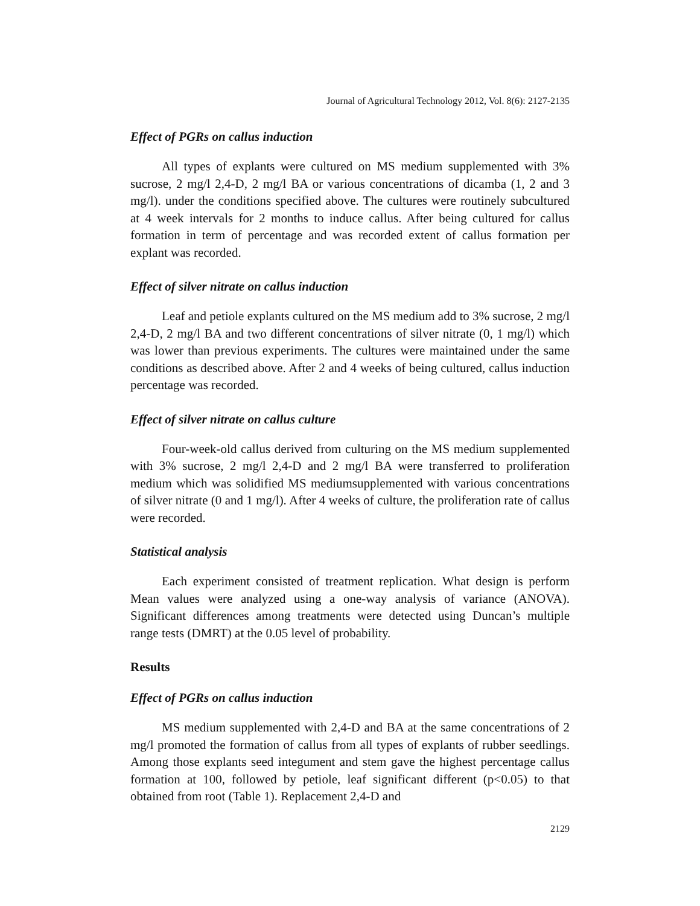Journal of Agricultural Technology 2012, Vol. 8(6): 2127-2135
Effect of PGRs on callus induction
All types of explants were cultured on MS medium supplemented with 3% sucrose, 2 mg/l 2,4-D, 2 mg/l BA or various concentrations of dicamba (1, 2 and 3 mg/l). under the conditions specified above. The cultures were routinely subcultured at 4 week intervals for 2 months to induce callus. After being cultured for callus formation in term of percentage and was recorded extent of callus formation per explant was recorded.
Effect of silver nitrate on callus induction
Leaf and petiole explants cultured on the MS medium add to 3% sucrose, 2 mg/l 2,4-D, 2 mg/l BA and two different concentrations of silver nitrate (0, 1 mg/l) which was lower than previous experiments. The cultures were maintained under the same conditions as described above. After 2 and 4 weeks of being cultured, callus induction percentage was recorded.
Effect of silver nitrate on callus culture
Four-week-old callus derived from culturing on the MS medium supplemented with 3% sucrose, 2 mg/l 2,4-D and 2 mg/l BA were transferred to proliferation medium which was solidified MS mediumsupplemented with various concentrations of silver nitrate (0 and 1 mg/l). After 4 weeks of culture, the proliferation rate of callus were recorded.
Statistical analysis
Each experiment consisted of treatment replication. What design is perform Mean values were analyzed using a one-way analysis of variance (ANOVA). Significant differences among treatments were detected using Duncan’s multiple range tests (DMRT) at the 0.05 level of probability.
Results
Effect of PGRs on callus induction
MS medium supplemented with 2,4-D and BA at the same concentrations of 2 mg/l promoted the formation of callus from all types of explants of rubber seedlings. Among those explants seed integument and stem gave the highest percentage callus formation at 100, followed by petiole, leaf significant different (p<0.05) to that obtained from root (Table 1). Replacement 2,4-D and
2129